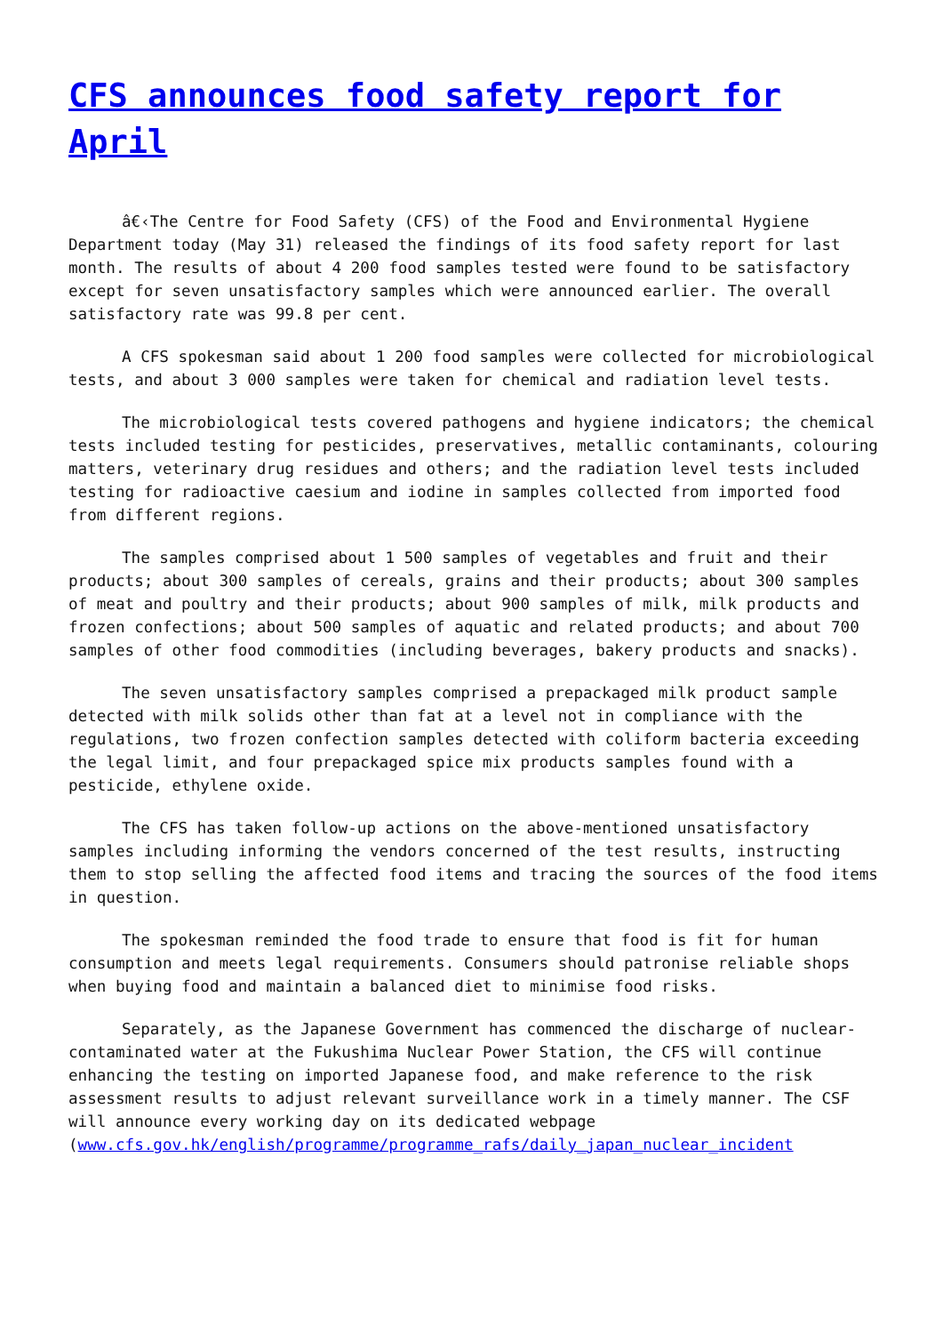CFS announces food safety report for April
â€‹The Centre for Food Safety (CFS) of the Food and Environmental Hygiene Department today (May 31) released the findings of its food safety report for last month. The results of about 4 200 food samples tested were found to be satisfactory except for seven unsatisfactory samples which were announced earlier. The overall satisfactory rate was 99.8 per cent.
A CFS spokesman said about 1 200 food samples were collected for microbiological tests, and about 3 000 samples were taken for chemical and radiation level tests.
The microbiological tests covered pathogens and hygiene indicators; the chemical tests included testing for pesticides, preservatives, metallic contaminants, colouring matters, veterinary drug residues and others; and the radiation level tests included testing for radioactive caesium and iodine in samples collected from imported food from different regions.
The samples comprised about 1 500 samples of vegetables and fruit and their products; about 300 samples of cereals, grains and their products; about 300 samples of meat and poultry and their products; about 900 samples of milk, milk products and frozen confections; about 500 samples of aquatic and related products; and about 700 samples of other food commodities (including beverages, bakery products and snacks).
The seven unsatisfactory samples comprised a prepackaged milk product sample detected with milk solids other than fat at a level not in compliance with the regulations, two frozen confection samples detected with coliform bacteria exceeding the legal limit, and four prepackaged spice mix products samples found with a pesticide, ethylene oxide.
The CFS has taken follow-up actions on the above-mentioned unsatisfactory samples including informing the vendors concerned of the test results, instructing them to stop selling the affected food items and tracing the sources of the food items in question.
The spokesman reminded the food trade to ensure that food is fit for human consumption and meets legal requirements. Consumers should patronise reliable shops when buying food and maintain a balanced diet to minimise food risks.
Separately, as the Japanese Government has commenced the discharge of nuclear-contaminated water at the Fukushima Nuclear Power Station, the CFS will continue enhancing the testing on imported Japanese food, and make reference to the risk assessment results to adjust relevant surveillance work in a timely manner. The CSF will announce every working day on its dedicated webpage (www.cfs.gov.hk/english/programme/programme_rafs/daily_japan_nuclear_incident